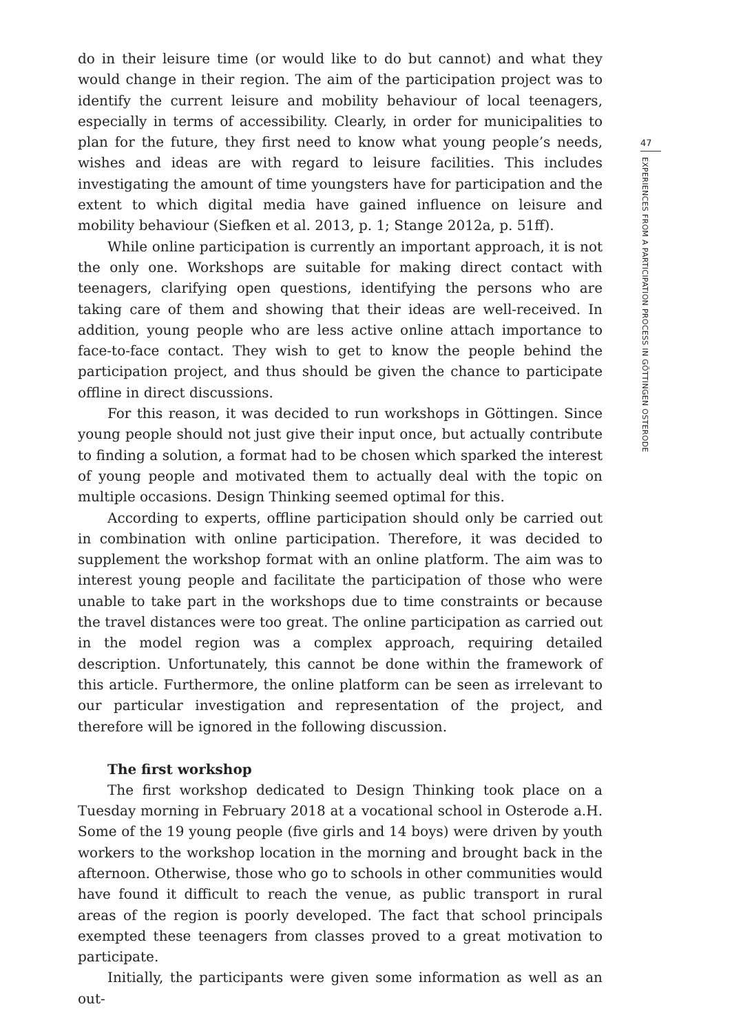do in their leisure time (or would like to do but cannot) and what they would change in their region. The aim of the participation project was to identify the current leisure and mobility behaviour of local teenagers, especially in terms of accessibility. Clearly, in order for municipalities to plan for the future, they first need to know what young people’s needs, wishes and ideas are with regard to leisure facilities. This includes investigating the amount of time youngsters have for participation and the extent to which digital media have gained influence on leisure and mobility behaviour (Siefken et al. 2013, p. 1; Stange 2012a, p. 51ff).
While online participation is currently an important approach, it is not the only one. Workshops are suitable for making direct contact with teenagers, clarifying open questions, identifying the persons who are taking care of them and showing that their ideas are well-received. In addition, young people who are less active online attach importance to face-to-face contact. They wish to get to know the people behind the participation project, and thus should be given the chance to participate offline in direct discussions.
For this reason, it was decided to run workshops in Göttingen. Since young people should not just give their input once, but actually contribute to finding a solution, a format had to be chosen which sparked the interest of young people and motivated them to actually deal with the topic on multiple occasions. Design Thinking seemed optimal for this.
According to experts, offline participation should only be carried out in combination with online participation. Therefore, it was decided to supplement the workshop format with an online platform. The aim was to interest young people and facilitate the participation of those who were unable to take part in the workshops due to time constraints or because the travel distances were too great. The online participation as carried out in the model region was a complex approach, requiring detailed description. Unfortunately, this cannot be done within the framework of this article. Furthermore, the online platform can be seen as irrelevant to our particular investigation and representation of the project, and therefore will be ignored in the following discussion.
The first workshop
The first workshop dedicated to Design Thinking took place on a Tuesday morning in February 2018 at a vocational school in Osterode a.H. Some of the 19 young people (five girls and 14 boys) were driven by youth workers to the workshop location in the morning and brought back in the afternoon. Otherwise, those who go to schools in other communities would have found it difficult to reach the venue, as public transport in rural areas of the region is poorly developed. The fact that school principals exempted these teenagers from classes proved to a great motivation to participate.
Initially, the participants were given some information as well as an out-
47
EXPERIENCES FROM A PARTICIPATION PROCESS IN GÖTTINGEN OSTERODE